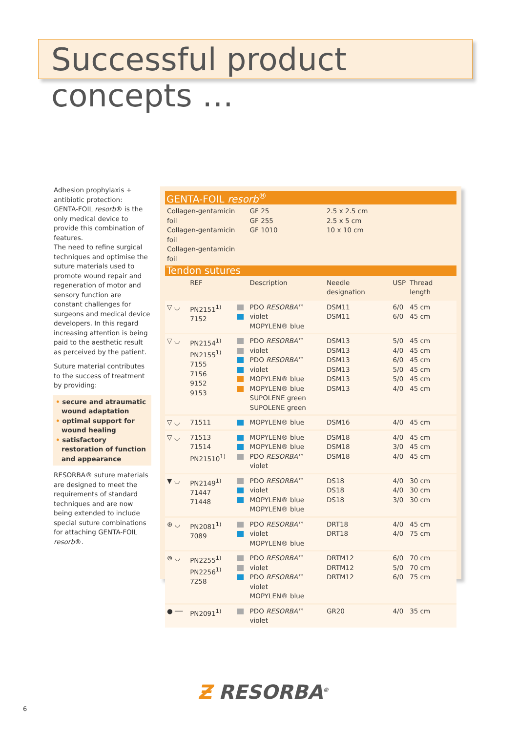Successful product concepts …
Adhesion prophylaxis + antibiotic protection:
GENTA-FOIL resorb® is the only medical device to provide this combination of features.
The need to refine surgical techniques and optimise the suture materials used to promote wound repair and regeneration of motor and sensory function are constant challenges for surgeons and medical device developers. In this regard increasing attention is being paid to the aesthetic result as perceived by the patient.
Suture material contributes to the success of treatment by providing:
• secure and atraumatic wound adaptation
• optimal support for wound healing
• satisfactory restoration of function and appearance
RESORBA® suture materials are designed to meet the requirements of standard techniques and are now being extended to include special suture combinations for attaching GENTA-FOIL resorb®.
| GENTA-FOIL resorb<sup>®</sup> | | | | | | |
| Collagen-gentamicin foil Collagen-gentamicin foil Collagen-gentamicin foil | | | GF 25 GF 255 GF 1010 | 2.5 x 2.5 cm 2.5 x 5 cm 10 x 10 cm | | |
| Tendon sutures | | | | | | |
| | REF | | Description | Needle designation | USP | Thread length |
| ▽ ◡ | PN2151<sup>1)</sup> 7152 | | PDO RESORBA ™ violet MOPYLEN® blue | DSM11 DSM11 | 6/0 6/0 | 45 cm 45 cm |
| ▽ ◡ | PN2154<sup>1)</sup> PN2155<sup>1)</sup> 7155 7156 9152 9153 | | PDO RESORBA ™ violet PDO RESORBA ™ violet MOPYLEN® blue MOPYLEN® blue SUPOLENE green SUPOLENE green | DSM13 DSM13 DSM13 DSM13 DSM13 DSM13 | 5/0 4/0 6/0 5/0 5/0 4/0 | 45 cm 45 cm 45 cm 45 cm 45 cm 45 cm |
| ▽ ◡ | 71511 | | MOPYLEN® blue | DSM16 | 4/0 | 45 cm |
| ▽ ◡ | 71513 71514 PN21510<sup>1)</sup> | | MOPYLEN® blue MOPYLEN® blue PDO RESORBA ™ violet | DSM18 DSM18 DSM18 | 4/0 3/0 4/0 | 45 cm 45 cm 45 cm |
| ▼ ◡ | PN2149<sup>1)</sup> 71447 71448 | | PDO RESORBA ™ violet MOPYLEN® blue MOPYLEN® blue | DS18 DS18 DS18 | 4/0 4/0 3/0 | 30 cm 30 cm 30 cm |
| ⊛ ◡ | PN2081<sup>1)</sup> 7089 | | PDO RESORBA ™ violet MOPYLEN® blue | DRT18 DRT18 | 4/0 4/0 | 45 cm 75 cm |
| ⊚ ◡ | PN2255<sup>1)</sup> PN2256<sup>1)</sup> 7258 | | PDO RESORBA ™ violet PDO RESORBA ™ violet MOPYLEN® blue | DRTM12 DRTM12 DRTM12 | 6/0 5/0 6/0 | 70 cm 70 cm 75 cm |
| ● ── | PN2091<sup>1)</sup> | | PDO RESORBA ™ violet | GR20 | 4/0 | 35 cm |
Ƶ RESORBA<sup>®</sup>
6